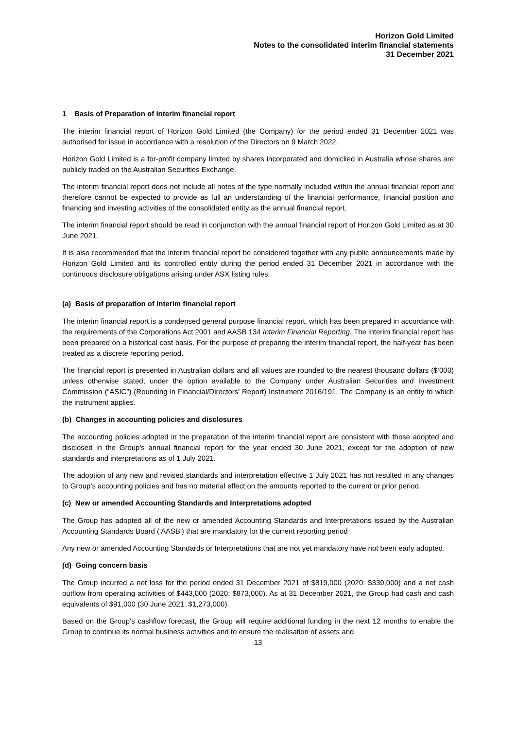Horizon Gold Limited
Notes to the consolidated interim financial statements
31 December 2021
1 Basis of Preparation of interim financial report
The interim financial report of Horizon Gold Limited (the Company) for the period ended 31 December 2021 was authorised for issue in accordance with a resolution of the Directors on 9 March 2022.
Horizon Gold Limited is a for-profit company limited by shares incorporated and domiciled in Australia whose shares are publicly traded on the Australian Securities Exchange.
The interim financial report does not include all notes of the type normally included within the annual financial report and therefore cannot be expected to provide as full an understanding of the financial performance, financial position and financing and investing activities of the consolidated entity as the annual financial report.
The interim financial report should be read in conjunction with the annual financial report of Horizon Gold Limited as at 30 June 2021.
It is also recommended that the interim financial report be considered together with any public announcements made by Horizon Gold Limited and its controlled entity during the period ended 31 December 2021 in accordance with the continuous disclosure obligations arising under ASX listing rules.
(a) Basis of preparation of interim financial report
The interim financial report is a condensed general purpose financial report, which has been prepared in accordance with the requirements of the Corporations Act 2001 and AASB 134 Interim Financial Reporting. The interim financial report has been prepared on a historical cost basis. For the purpose of preparing the interim financial report, the half-year has been treated as a discrete reporting period.
The financial report is presented in Australian dollars and all values are rounded to the nearest thousand dollars ($’000) unless otherwise stated, under the option available to the Company under Australian Securities and Investment Commission (“ASIC”) (Rounding in Financial/Directors’ Report) Instrument 2016/191. The Company is an entity to which the instrument applies.
(b) Changes in accounting policies and disclosures
The accounting policies adopted in the preparation of the interim financial report are consistent with those adopted and disclosed in the Group's annual financial report for the year ended 30 June 2021, except for the adoption of new standards and interpretations as of 1 July 2021.
The adoption of any new and revised standards and interpretation effective 1 July 2021 has not resulted in any changes to Group’s accounting policies and has no material effect on the amounts reported to the current or prior period.
(c) New or amended Accounting Standards and Interpretations adopted
The Group has adopted all of the new or amended Accounting Standards and Interpretations issued by the Australian Accounting Standards Board ('AASB') that are mandatory for the current reporting period
Any new or amended Accounting Standards or Interpretations that are not yet mandatory have not been early adopted.
(d) Going concern basis
The Group incurred a net loss for the period ended 31 December 2021 of $819,000 (2020: $339,000) and a net cash outflow from operating activities of $443,000 (2020: $873,000). As at 31 December 2021, the Group had cash and cash equivalents of $91,000 (30 June 2021: $1,273,000).
Based on the Group's cashflow forecast, the Group will require additional funding in the next 12 months to enable the Group to continue its normal business activities and to ensure the realisation of assets and
13